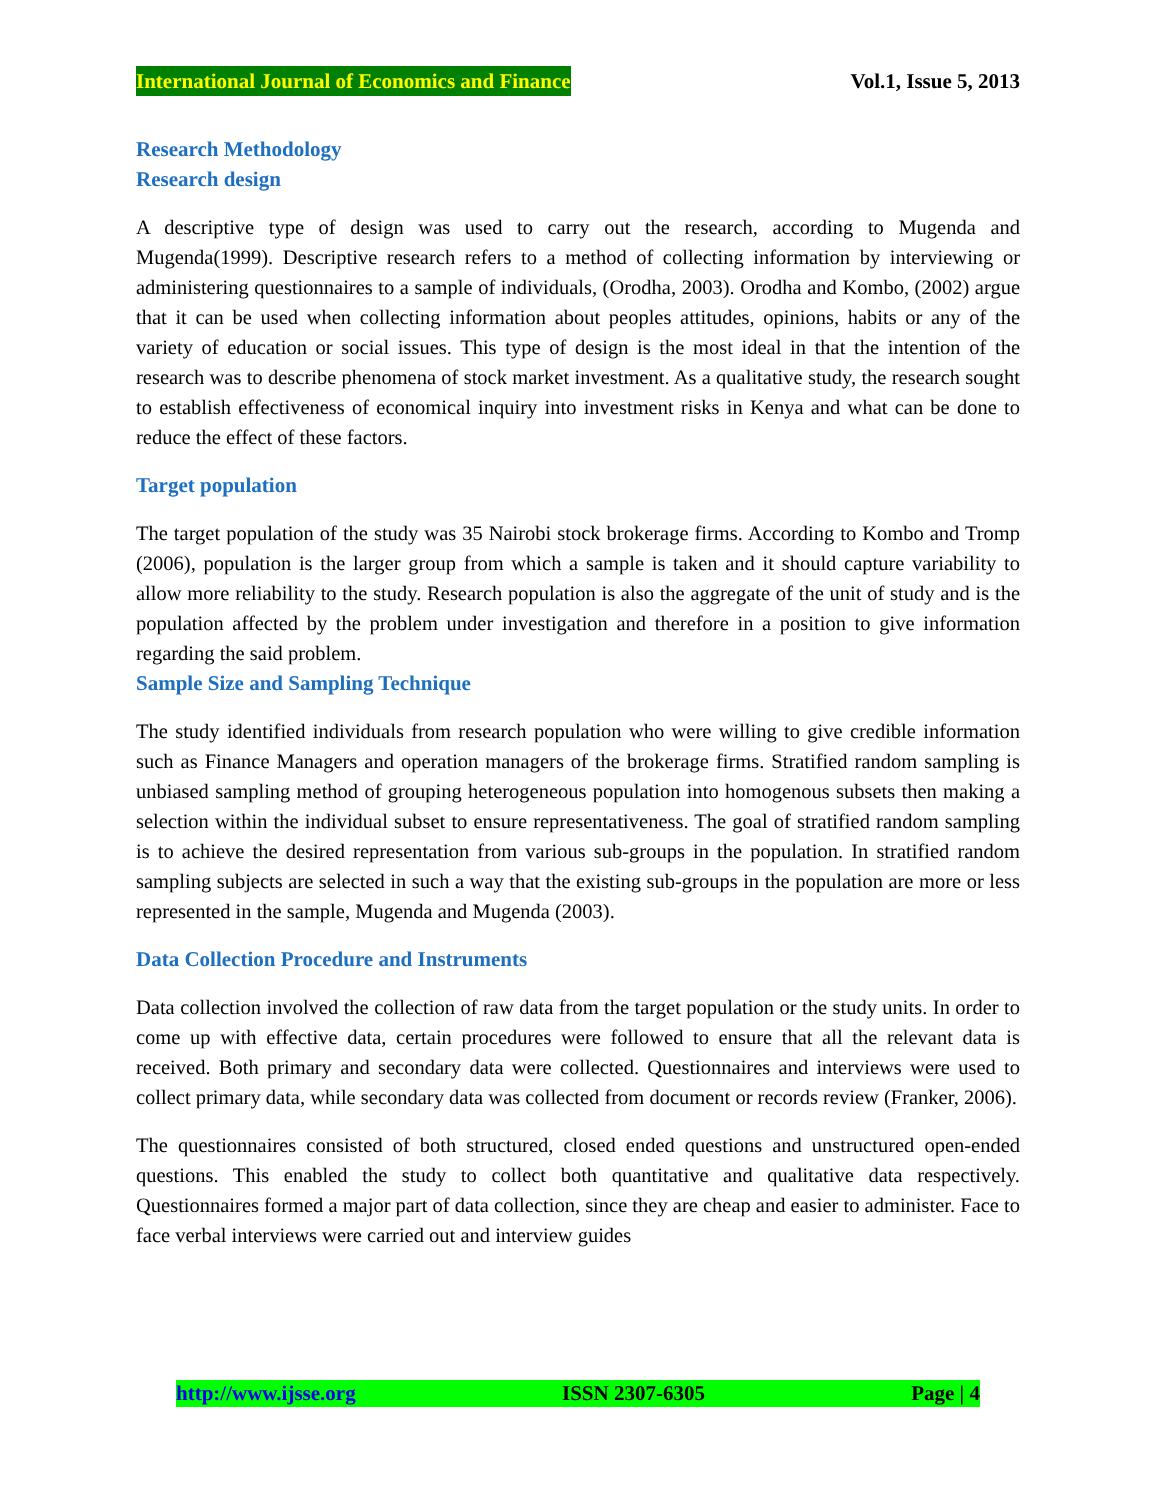International Journal of Economics and Finance Vol.1, Issue 5, 2013
Research Methodology
Research design
A descriptive type of design was used to carry out the research, according to Mugenda and Mugenda(1999). Descriptive research refers to a method of collecting information by interviewing or administering questionnaires to a sample of individuals, (Orodha, 2003). Orodha and Kombo, (2002) argue that it can be used when collecting information about peoples attitudes, opinions, habits or any of the variety of education or social issues. This type of design is the most ideal in that the intention of the research was to describe phenomena of stock market investment. As a qualitative study, the research sought to establish effectiveness of economical inquiry into investment risks in Kenya and what can be done to reduce the effect of these factors.
Target population
The target population of the study was 35 Nairobi stock brokerage firms. According to Kombo and Tromp (2006), population is the larger group from which a sample is taken and it should capture variability to allow more reliability to the study. Research population is also the aggregate of the unit of study and is the population affected by the problem under investigation and therefore in a position to give information regarding the said problem.
Sample Size and Sampling Technique
The study identified individuals from research population who were willing to give credible information such as Finance Managers and operation managers of the brokerage firms. Stratified random sampling is unbiased sampling method of grouping heterogeneous population into homogenous subsets then making a selection within the individual subset to ensure representativeness. The goal of stratified random sampling is to achieve the desired representation from various sub-groups in the population. In stratified random sampling subjects are selected in such a way that the existing sub-groups in the population are more or less represented in the sample, Mugenda and Mugenda (2003).
Data Collection Procedure and Instruments
Data collection involved the collection of raw data from the target population or the study units. In order to come up with effective data, certain procedures were followed to ensure that all the relevant data is received. Both primary and secondary data were collected. Questionnaires and interviews were used to collect primary data, while secondary data was collected from document or records review (Franker, 2006).
The questionnaires consisted of both structured, closed ended questions and unstructured open-ended questions. This enabled the study to collect both quantitative and qualitative data respectively. Questionnaires formed a major part of data collection, since they are cheap and easier to administer. Face to face verbal interviews were carried out and interview guides
http://www.ijsse.org ISSN 2307-6305 Page | 4